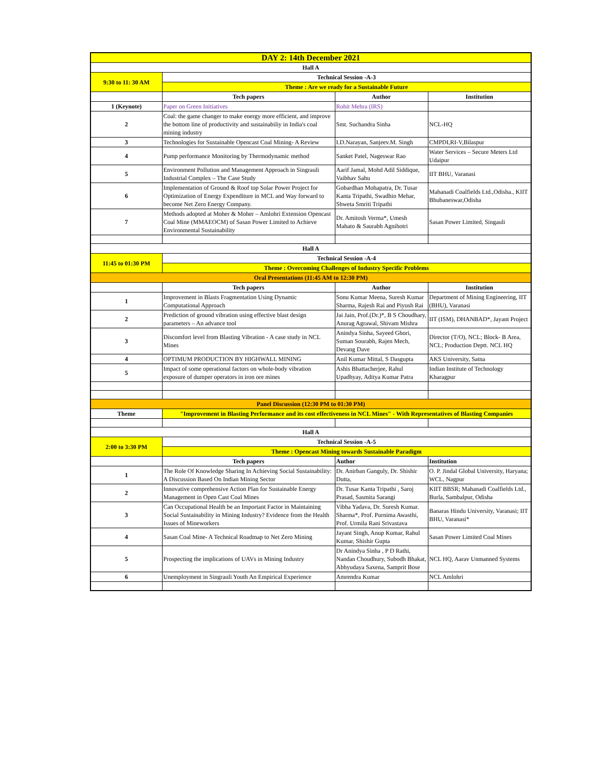| DAY 2: 14th December 2021 | | | |
| Hall A | | | |
| 9:30 to 11: 30 AM | Technical Session -A-3 | | |
| | Theme : Are we ready for a Sustainable Future | | |
| | Tech papers | Author | Institution |
| 1 (Keynote) | Paper on Green Initiatives | Rohit Mehra (IRS) | |
| 2 | Coal: the game changer to make energy more efficient, and improve the bottom line of productivity and sustainabiliy in India's coal mining industry | Smt. Suchandra Sinha | NCL-HQ |
| 3 | Technologies for Sustainable Opencast Coal Mining- A Review | I.D.Narayan, Sanjeev.M. Singh | CMPDI,RI-V,Bilaspur |
| 4 | Pump performance Monitoring by Thermodynamic method | Sanket Patel, Nageswar Rao | Water Services – Secure Meters Ltd Udaipur |
| 5 | Environment Pollution and Management Approach in Singrauli Industrial Complex – The Case Study | Aarif Jamal, Mohd Adil Siddique, Vaibhav Sahu | IIT BHU, Varanasi |
| 6 | Implementation of Ground & Roof top Solar Power Project for Optimization of Energy Expenditure in MCL and Way forward to become Net Zero Energy Company. | Gobardhan Mohapatra, Dr. Tusar Kanta Tripathi, Swadhin Mehar, Shweta Smriti Tripathi | Mahanadi Coalfields Ltd.,Odisha., KIIT Bhubaneswar,Odisha |
| 7 | Methods adopted at Moher & Moher – Amlohri Extension Opencast Coal Mine (MMAEOCM) of Sasan Power Limited to Achieve Environmental Sustainability | Dr. Amitosh Verma*, Umesh Mahato & Saurabh Agnihotri | Sasan Power Limited, Singauli |
| Hall A | | | |
| 11:45 to 01:30 PM | Technical Session -A-4 | | |
| | Theme : Overcoming Challenges of Industry Specific Problems | | |
| Oral Presentations (11:45 AM to 12:30 PM) | | | |
| | Tech papers | Author | Institution |
| 1 | Improvement in Blasts Fragmentation Using Dynamic Computational Approach | Sonu Kumar Meena, Suresh Kumar Sharma, Rajesh Rai and Piyush Rai | Department of Mining Engineering, IIT (BHU), Varanasi |
| 2 | Prediction of ground vibration using effective blast design parameters – An advance tool | Jai Jain, Prof.(Dr.)*, B S Choudhary, Anurag Agrawal, Shivam Mishra | IIT (ISM), DHANBAD*, Jayant Project |
| 3 | Discomfort level from Blasting Vibration - A case study in NCL Mines | Anindya Sinha, Sayeed Ghori, Suman Sourabh, Rajen Mech, Devang Dave | Director (T/O), NCL; Block- B Area, NCL; Production Deptt. NCL HQ |
| 4 | OPTIMUM PRODUCTION BY HIGHWALL MINING | Anil Kumar Mittal, S Dasgupta | AKS University, Satna |
| 5 | Impact of some operational factors on whole-body vibration exposure of dumper operators in iron ore mines | Ashis Bhattacherjee, Rahul Upadhyay, Aditya Kumar Patra | Indian Institute of Technology Kharagpur |
| Panel Discussion (12:30 PM to 01:30 PM) | | | |
| Theme | "Improvement in Blasting Performance and its cost effectiveness in NCL Mines" - With Representatives of Blasting Companies | | |
| Hall A | | | |
| 2:00 to 3:30 PM | Technical Session -A-5 | | |
| | Theme : Opencast Mining towards Sustainable Paradigm | | |
| | Tech papers | Author | Institution |
| 1 | The Role Of Knowledge Sharing In Achieving Social Sustainability: A Discussion Based On Indian Mining Sector | Dr. Anirban Ganguly, Dr. Shishir Dutta, | O. P. Jindal Global University, Haryana; WCL, Nagpur |
| 2 | Innovative comprehensive Action Plan for Sustainable Energy Management in Open Cast Coal Mines | Dr. Tusar Kanta Tripathi , Saroj Prasad, Sasmita Sarangi | KIIT BBSR; Mahanadi Coalfields Ltd., Burla, Sambalpur, Odisha |
| 3 | Can Occupational Health be an Important Factor in Maintaining Social Sustainability in Mining Industry? Evidence from the Health Issues of Mineworkers | Vibha Yadava, Dr. Suresh Kumar. Sharma*, Prof. Purnima Awasthi, Prof. Urmila Rani Srivastava | Banaras Hindu University, Varanasi; IIT BHU, Varanasi* |
| 4 | Sasan Coal Mine- A Technical Roadmap to Net Zero Mining | Jayant Singh, Anup Kumar, Rahul Kumar, Shishir Gupta | Sasan Power Limited Coal Mines |
| 5 | Prospecting the implications of UAVs in Mining Industry | Dr Anindya Sinha , P D Rathi, Nandan Choudhury, Subodh Bhakat, Abhyudaya Saxena, Samprit Bose | NCL HQ, Aarav Unmanned Systems |
| 6 | Unemployment in Singrauli Youth An Empirical Experience | Amrendra Kumar | NCL Amlohri |